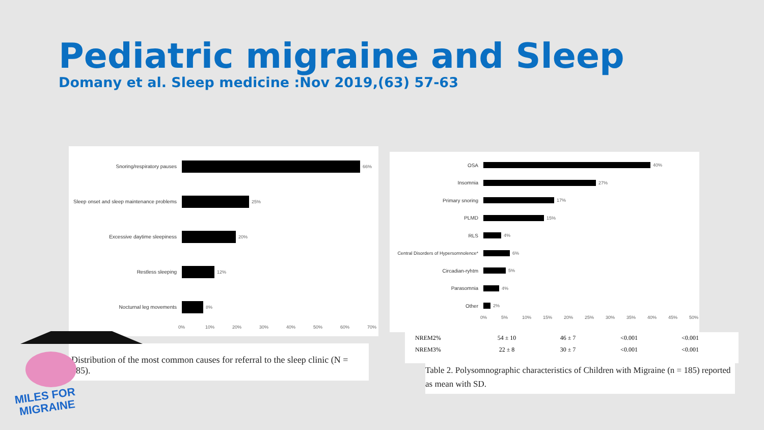Pediatric migraine and Sleep
Domany et al. Sleep medicine :Nov 2019,(63) 57-63
Snoring/respiratory pauses 66%
Sleep onset and sleep maintenance problems
25%
Excessive daytime sleepiness 20%
Restless sleeping 12%
Nocturnal leg movements 8%
0% 10% 20% 30% 40% 50% 60% 70%
Distribution of the most common causes for referral to the sleep clinic (N = 185).
OSA 40%
Insomnia 27%
Primary snoring 17%
PLMD 15%
RLS 4%
Central Disorders of Hypersomnolence*
6%
Circadian-ryhtm 5%
Parasomnia 4%
Other 2%
0% 5% 10% 15% 20% 25% 30% 35% 40% 45% 50%
| NREM2% | 54 ± 10 | 46 ± 7 | <0.001 | <0.001 |
| NREM3% | 22 ± 8 | 30 ± 7 | <0.001 | <0.001 |
Table 2. Polysomnographic characteristics of Children with Migraine (n = 185) reported as mean with SD.
MILES FOR
MIGRAINE